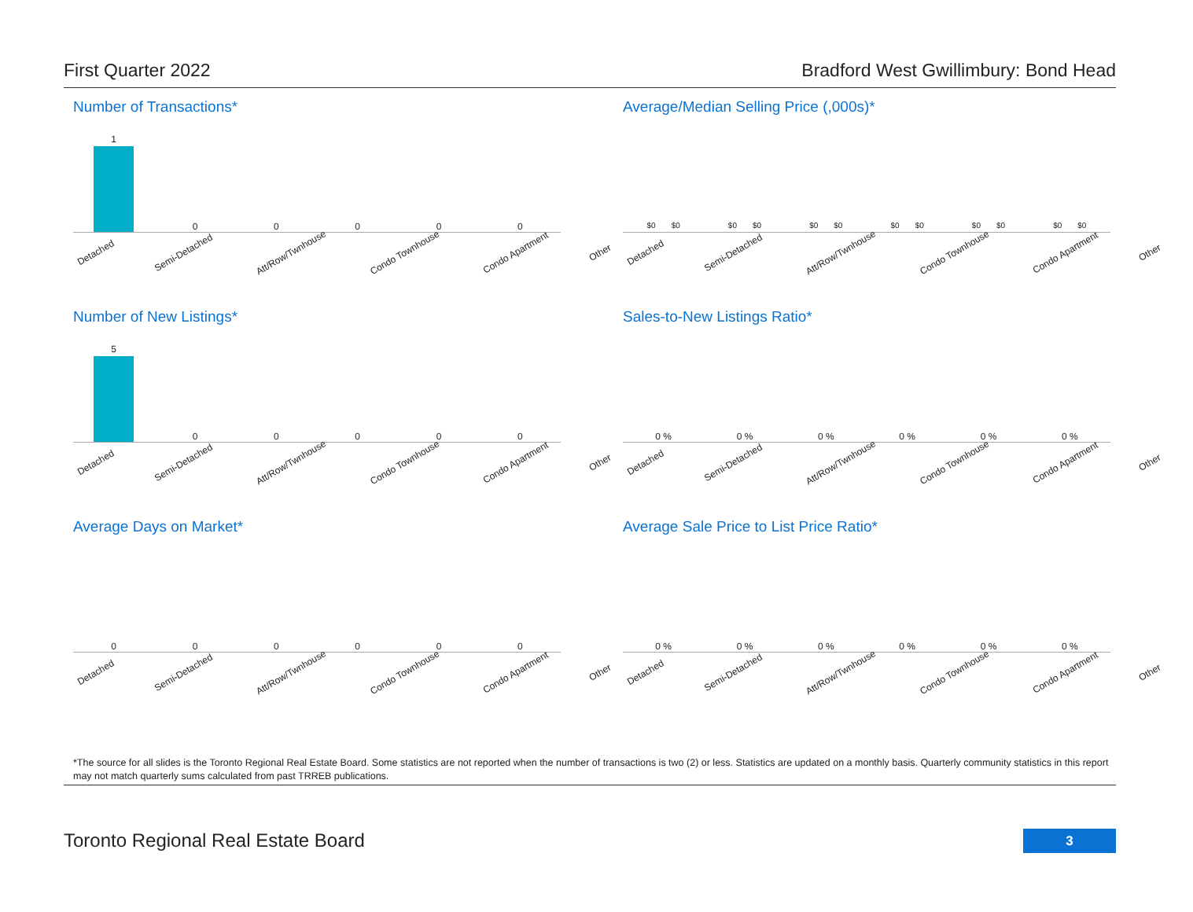First Quarter 2022 Bradford West Gwillimbury: Bond Head
Number of Transactions*
1 0 0 0 0 0
Detached Semi-Detached Att/Row/Twnhouse Condo Townhouse Condo Apartment Other
Average/Median Selling Price (,000s)*
$0 $0 $0 $0 $0 $0 $0 $0 $0 $0 $0 $0
Detached Semi-Detached Att/Row/Twnhouse Condo Townhouse Condo Apartment Other
Number of New Listings*
5 0 0 0 0 0
Detached Semi-Detached Att/Row/Twnhouse Condo Townhouse Condo Apartment Other
Sales-to-New Listings Ratio*
0 % 0 % 0 % 0 % 0 % 0 %
Detached Semi-Detached Att/Row/Twnhouse Condo Townhouse Condo Apartment Other
Average Days on Market*
0 0 0 0 0 0
Detached Semi-Detached Att/Row/Twnhouse Condo Townhouse Condo Apartment Other
Average Sale Price to List Price Ratio*
0 % 0 % 0 % 0 % 0 % 0 %
Detached Semi-Detached Att/Row/Twnhouse Condo Townhouse Condo Apartment Other
*The source for all slides is the Toronto Regional Real Estate Board. Some statistics are not reported when the number of transactions is two (2) or less. Statistics are updated on a monthly basis. Quarterly community statistics in this report may not match quarterly sums calculated from past TRREB publications.
Toronto Regional Real Estate Board
3